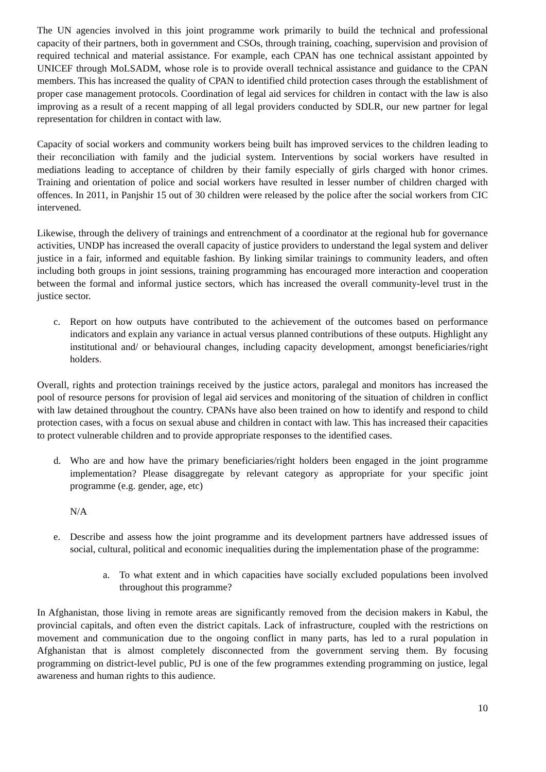The UN agencies involved in this joint programme work primarily to build the technical and professional capacity of their partners, both in government and CSOs, through training, coaching, supervision and provision of required technical and material assistance. For example, each CPAN has one technical assistant appointed by UNICEF through MoLSADM, whose role is to provide overall technical assistance and guidance to the CPAN members. This has increased the quality of CPAN to identified child protection cases through the establishment of proper case management protocols. Coordination of legal aid services for children in contact with the law is also improving as a result of a recent mapping of all legal providers conducted by SDLR, our new partner for legal representation for children in contact with law.
Capacity of social workers and community workers being built has improved services to the children leading to their reconciliation with family and the judicial system. Interventions by social workers have resulted in mediations leading to acceptance of children by their family especially of girls charged with honor crimes. Training and orientation of police and social workers have resulted in lesser number of children charged with offences. In 2011, in Panjshir 15 out of 30 children were released by the police after the social workers from CIC intervened.
Likewise, through the delivery of trainings and entrenchment of a coordinator at the regional hub for governance activities, UNDP has increased the overall capacity of justice providers to understand the legal system and deliver justice in a fair, informed and equitable fashion. By linking similar trainings to community leaders, and often including both groups in joint sessions, training programming has encouraged more interaction and cooperation between the formal and informal justice sectors, which has increased the overall community-level trust in the justice sector.
c. Report on how outputs have contributed to the achievement of the outcomes based on performance indicators and explain any variance in actual versus planned contributions of these outputs. Highlight any institutional and/ or behavioural changes, including capacity development, amongst beneficiaries/right holders.
Overall, rights and protection trainings received by the justice actors, paralegal and monitors has increased the pool of resource persons for provision of legal aid services and monitoring of the situation of children in conflict with law detained throughout the country. CPANs have also been trained on how to identify and respond to child protection cases, with a focus on sexual abuse and children in contact with law. This has increased their capacities to protect vulnerable children and to provide appropriate responses to the identified cases.
d. Who are and how have the primary beneficiaries/right holders been engaged in the joint programme implementation? Please disaggregate by relevant category as appropriate for your specific joint programme (e.g. gender, age, etc)
N/A
e. Describe and assess how the joint programme and its development partners have addressed issues of social, cultural, political and economic inequalities during the implementation phase of the programme:
a. To what extent and in which capacities have socially excluded populations been involved throughout this programme?
In Afghanistan, those living in remote areas are significantly removed from the decision makers in Kabul, the provincial capitals, and often even the district capitals. Lack of infrastructure, coupled with the restrictions on movement and communication due to the ongoing conflict in many parts, has led to a rural population in Afghanistan that is almost completely disconnected from the government serving them. By focusing programming on district-level public, PtJ is one of the few programmes extending programming on justice, legal awareness and human rights to this audience.
10